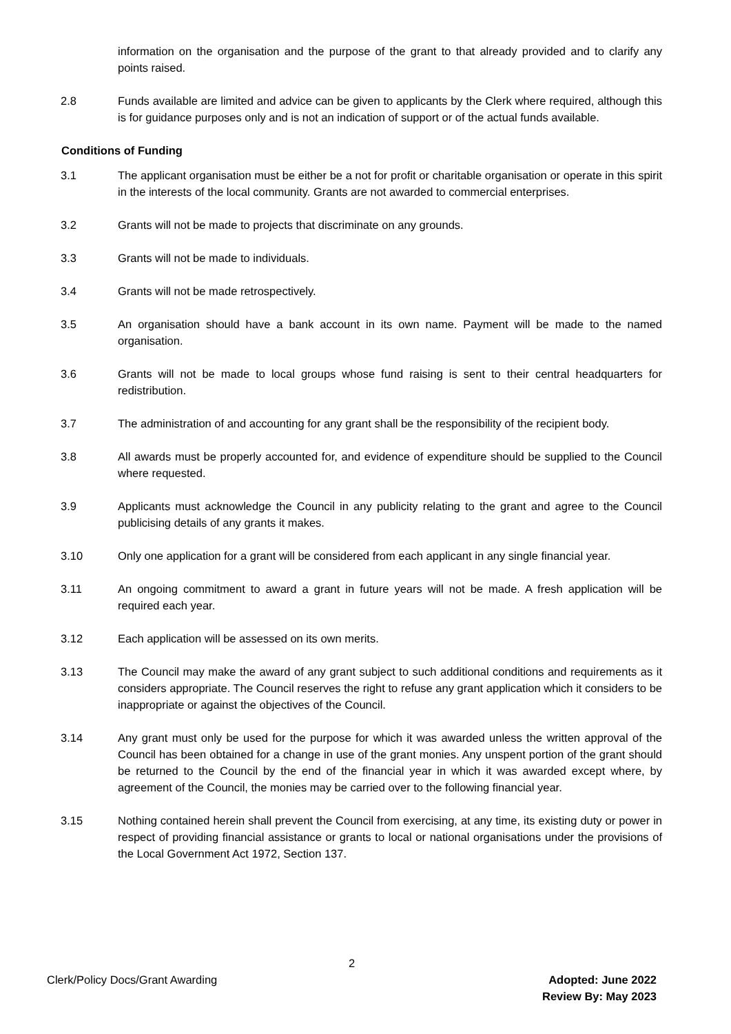information on the organisation and the purpose of the grant to that already provided and to clarify any points raised.
2.8 Funds available are limited and advice can be given to applicants by the Clerk where required, although this is for guidance purposes only and is not an indication of support or of the actual funds available.
Conditions of Funding
3.1 The applicant organisation must be either be a not for profit or charitable organisation or operate in this spirit in the interests of the local community. Grants are not awarded to commercial enterprises.
3.2 Grants will not be made to projects that discriminate on any grounds.
3.3 Grants will not be made to individuals.
3.4 Grants will not be made retrospectively.
3.5 An organisation should have a bank account in its own name. Payment will be made to the named organisation.
3.6 Grants will not be made to local groups whose fund raising is sent to their central headquarters for redistribution.
3.7 The administration of and accounting for any grant shall be the responsibility of the recipient body.
3.8 All awards must be properly accounted for, and evidence of expenditure should be supplied to the Council where requested.
3.9 Applicants must acknowledge the Council in any publicity relating to the grant and agree to the Council publicising details of any grants it makes.
3.10 Only one application for a grant will be considered from each applicant in any single financial year.
3.11 An ongoing commitment to award a grant in future years will not be made. A fresh application will be required each year.
3.12 Each application will be assessed on its own merits.
3.13 The Council may make the award of any grant subject to such additional conditions and requirements as it considers appropriate. The Council reserves the right to refuse any grant application which it considers to be inappropriate or against the objectives of the Council.
3.14 Any grant must only be used for the purpose for which it was awarded unless the written approval of the Council has been obtained for a change in use of the grant monies. Any unspent portion of the grant should be returned to the Council by the end of the financial year in which it was awarded except where, by agreement of the Council, the monies may be carried over to the following financial year.
3.15 Nothing contained herein shall prevent the Council from exercising, at any time, its existing duty or power in respect of providing financial assistance or grants to local or national organisations under the provisions of the Local Government Act 1972, Section 137.
2
Clerk/Policy Docs/Grant Awarding
Adopted: June 2022
Review By: May 2023